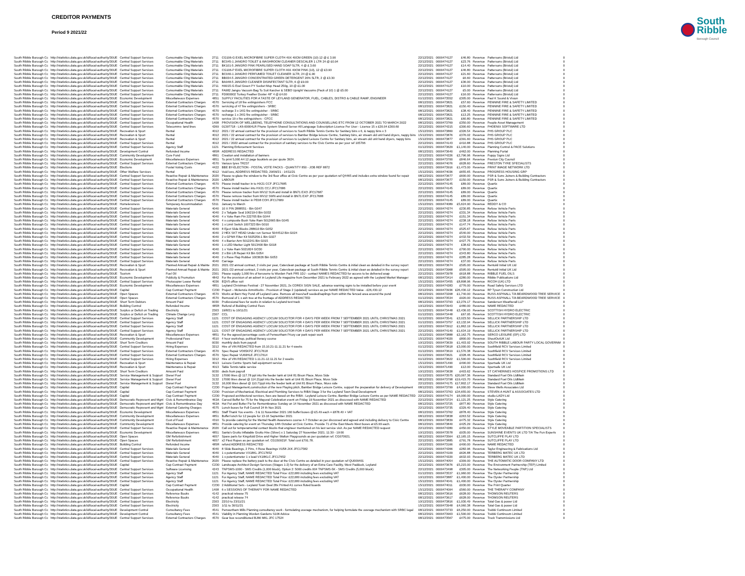CREDITOR PAYMENTS
Period 9 2021/22
South
Ribble
Borough Council
| South Ribble Borough Cc | http://statistics.data.gov.uk/id/local-authority/30UE | Central Support Services | Consumable Clng Materials | 2711 | CG106-G EXEL MICROFIBRE SUPER CLOTH 40X 40CM GREEN (10) 12 @ £ 3.90 | 22/12/2021 | 0000474127 | £46.80 | Revenue | Pattersons (Bristol) Ltd | 0 |
| South Ribble Borough Cc | http://statistics.data.gov.uk/id/local-authority/30UE | Central Support Services | Consumable Clng Materials | 2711 | BC045-1 JANGRO TOILET & WASHROOM CLEANER DESCALER 1 LTR 24 @ £0.94 | 22/12/2021 | 0000474127 | £23.76 | Revenue | Pattersons (Bristol) Ltd | 0 |
| South Ribble Borough Cc | http://statistics.data.gov.uk/id/local-authority/30UE | Central Support Services | Consumable Clng Materials | 2711 | BK101-5 JANGRO PINK PEARLISED HAND SOAP 5LTR, 4 @ £ 3.60 | 22/12/2021 | 0000474127 | £14.40 | Revenue | Pattersons (Bristol) Ltd | 0 |
| South Ribble Borough Cc | http://statistics.data.gov.uk/id/local-authority/30UE | Central Support Services | Consumable Clng Materials | 2711 | CG106-P EXEL MICROFIBRE SUPER CLOTH 40X 40CM PINK (10), 12 @ £3.90 | 22/12/2021 | 0000474127 | £46.80 | Revenue | Pattersons (Bristol) Ltd | 0 |
| South Ribble Borough Cc | http://statistics.data.gov.uk/id/local-authority/30UE | Central Support Services | Consumable Clng Materials | 2711 | BC040-1 JANGRO PERFUMED TOILET CLEANER 1LTR, 24 @ £.90 | 22/12/2021 | 0000474127 | £21.60 | Revenue | Pattersons (Bristol) Ltd | 0 |
| South Ribble Borough Cc | http://statistics.data.gov.uk/id/local-authority/30UE | Central Support Services | Consumable Clng Materials | 2711 | BB034-5 JANGRO CONCENTRATED GREEN DETERGENT 20% 5LTR, 2 @ £3.30 | 22/12/2021 | 0000474127 | £6.60 | Revenue | Pattersons (Bristol) Ltd | 0 |
| South Ribble Borough Cc | http://statistics.data.gov.uk/id/local-authority/30UE | Central Support Services | Consumable Clng Materials | 2711 | BA048-5 JANGRO CLEANER DISINFECTANT 5LTR, 6 @ £9.00 | 22/12/2021 | 0000474127 | £36.00 | Revenue | Pattersons (Bristol) Ltd | 0 |
| South Ribble Borough Cc | http://statistics.data.gov.uk/id/local-authority/30UE | Central Support Services | Consumable Clng Materials | 2711 | HA015-G Exel Green PY Socket Mop Head 250g, 10 @ £1.00 | 22/12/2021 | 0000474127 | £10.00 | Revenue | Pattersons (Bristol) Ltd | 0 |
| South Ribble Borough Cc | http://statistics.data.gov.uk/id/local-authority/30UE | Central Support Services | Consumable Clng Materials | 2711 | FA982 Jangro Vacuum Bag To Suit Karcher & SEBO Upright Vacuums (Pack of 10) 1 @ £5.00 | 22/12/2021 | 0000474127 | £5.00 | Revenue | Pattersons (Bristol) Ltd | 0 |
| South Ribble Borough Cc | http://statistics.data.gov.uk/id/local-authority/30UE | Central Support Services | Consumable Clng Materials | 2711 | FD000002 Turkey Feather Duster 48" 4 @ £4.00 | 22/12/2021 | 0000474127 | £16.00 | Revenue | Pattersons (Bristol) Ltd | 0 |
| South Ribble Borough Cc | http://statistics.data.gov.uk/id/local-authority/30UE | Economic Development | Miscellaneous Expenses | 4851 | SUPPLY FACILITIES FOR A TASTE OF LEYLAND GENERATOR, FUEL, CABLES, DISTRO & CABLE RAMP, ENGINEER | 01/12/2021 | 0000473552 | £305.00 | Revenue | Paul K Sound & Vision | 0 |
| South Ribble Borough Cc | http://statistics.data.gov.uk/id/local-authority/30UE | Central Support Services | External Contractors Charges | 4570 | Servicing of 18 fire extinguishers FCC | 08/12/2021 | 0000473821 | £57.60 | Revenue | PENNINE FIRE & SAFETY LIMITED | 0 |
| South Ribble Borough Cc | http://statistics.data.gov.uk/id/local-authority/30UE | Central Support Services | External Contractors Charges | 4570 | servicing of 47 fire extinguishers - SRBC | 08/12/2021 | 0000473821 | £150.40 | Revenue | PENNINE FIRE & SAFETY LIMITED | 0 |
| South Ribble Borough Cc | http://statistics.data.gov.uk/id/local-authority/30UE | Central Support Services | External Contractors Charges | 4570 | recharge 3 x 1KG fire extinguisher - SRBC | 08/12/2021 | 0000473821 | £38.40 | Revenue | PENNINE FIRE & SAFETY LIMITED | 0 |
| South Ribble Borough Cc | http://statistics.data.gov.uk/id/local-authority/30UE | Central Support Services | External Contractors Charges | 4570 | recharge 1 x 2KG fire extinguisher - SRBC | 08/12/2021 | 0000473821 | £13.25 | Revenue | PENNINE FIRE & SAFETY LIMITED | 0 |
| South Ribble Borough Cc | http://statistics.data.gov.uk/id/local-authority/30UE | Central Support Services | External Contractors Charges | 4570 | service 19 x fire extinguishers - CFCC | 08/12/2021 | 0000473821 | £60.80 | Revenue | PENNINE FIRE & SAFETY LIMITED | 0 |
| South Ribble Borough Cc | http://statistics.data.gov.uk/id/local-authority/30UE | Central Support Services | Occupational Health | 1408 | PROVISION OF WELLBEING, TELEPHONE CONSULTATIONS AND COUNSELLING ETC FROM 12 OCTOBER 2021 TO MARCH 2022 | 08/12/2021 | 0000473769 | £350.00 | Revenue | People Asset Management | 0 |
| South Ribble Borough Cc | http://statistics.data.gov.uk/id/local-authority/30UE | Central Support Services | Telecomms- land lines | 4269 | 01397718 - LK6-00004LR Phone System Shared Server All Language Subscription Licence Per User - Licence 15 x £20.04 £300.60 | 22/12/2021 | 0000474215 | £300.60 | Revenue | PHOENIX SOFTWARE LTD | 0 |
| South Ribble Borough Cc | http://statistics.data.gov.uk/id/local-authority/30UE | Recreation & Sport | Rental | 4012 | 2021 / 22 annual contract for the provision of services to South Ribble Tennis Centre for Sanitary bins x 6, & nappy bins x 3 | 15/12/2021 | 0000473860 | £326.54 | Revenue | PHS GROUP PLC | 0 |
| South Ribble Borough Cc | http://statistics.data.gov.uk/id/local-authority/30UE | Recreation & Sport | Rental | 4012 | 2021 / 22 annual contract for the provision of services to Bamber Bridge leisure Centre, Sanitary bins, air stream old unit hand dryers, nappy bins | 15/12/2021 | 0000473876 | £376.02 | Revenue | PHS GROUP PLC | 0 |
| South Ribble Borough Cc | http://statistics.data.gov.uk/id/local-authority/30UE | Recreation & Sport | Rental | 4012 | 2021 / 22 annual contract for the provision of services to Leyland Leisure Centre for Sanitary bins, air stream old unit hand dryers, nappy bins | 15/12/2021 | 0000473877 | £391.60 | Revenue | PHS GROUP PLC | 0 |
| South Ribble Borough Cc | http://statistics.data.gov.uk/id/local-authority/30UE | Central Support Services | Rental | 4012 | 2021 / 2022 annual contract for the provision of sanitary services to the Civic Centre as per your ref 105796 | 22/12/2021 | 0000474143 | £410.88 | Revenue | PHS GROUP PLC | 0 |
| South Ribble Borough Cc | http://statistics.data.gov.uk/id/local-authority/30UE | Central Support Services | Agency Staff | 1121 | Planning Enforcement Services | 01/12/2021 | 0000473629 | £1,140.00 | Revenue | Planning Control & PACE Solutions | 0 |
| South Ribble Borough Cc | http://statistics.data.gov.uk/id/local-authority/30UE | Development Control | Refunded Income | 485R | ADDRESS REDACTED | 08/12/2021 | 0000473640 | £462.00 | Revenue | Planning Portal | 0 |
| South Ribble Borough Cc | http://statistics.data.gov.uk/id/local-authority/30UE | Community Development | Core Fund | 4861 | Creation and installation of banners | 22/12/2021 | 0000474226 | £2,796.96 | Revenue | Poppy Signs Ltd | 0 |
| South Ribble Borough Cc | http://statistics.data.gov.uk/id/local-authority/30UE | Economic Development | Miscellaneous Expenses | 4851 | To print 5,000 A4 12 page booklets as per quote 3924. | 01/12/2021 | 0000473700 | £846.64 | Revenue | Preston City Council | 0 |
| South Ribble Borough Cc | http://statistics.data.gov.uk/id/local-authority/30UE | Central Support Services | External Contractors Charges | 4570 | Various tyres TR237 | 22/12/2021 | 0000474076 | £628.60 | Revenue | PRESTON TYRE SPECIALISTS | 0 |
| South Ribble Borough Cc | http://statistics.data.gov.uk/id/local-authority/30UE | Elections | Postal Voting Costs | 4422 | BBE BY-ELECTION - POSTAL VOTE PACKS - QUANTITY 850 - JOB REF 8872 | 10/12/2021 | 0000473916 | £1,473.00 | Revenue | PRINT IMAGE NETWORK LTD | 0 |
| South Ribble Borough Cc | http://statistics.data.gov.uk/id/local-authority/30UE | Other Welfare Services | Rental | 4012 | Void loss, ADDRESS REDACTED, 29/09/21 - 14/11/21 | 15/12/2021 | 0000474036 | £655.65 | Revenue | PROGRESS HOUSING GRP | 0 |
| South Ribble Borough Cc | http://statistics.data.gov.uk/id/local-authority/30UE | Central Support Services | Reactive Repair & Maintenance | 2020 | Please re-glaze the window to the 3rd floor office at Civic Centre as per your quotation ref Q4465 and includes extra window found for repair | 08/12/2021 | 0000473677 | £600.00 | Revenue | PSR & Sons Joiners & Building Contractors | 0 |
| South Ribble Borough Cc | http://statistics.data.gov.uk/id/local-authority/30UE | Central Support Services | Reactive Repair & Maintenance | 2020 | LABOUR | 08/12/2021 | 0000473677 | £150.00 | Revenue | PSR & Sons Joiners & Building Contractors | 0 |
| South Ribble Borough Cc | http://statistics.data.gov.uk/id/local-authority/30UE | Central Support Services | External Contractors Charges | 4570 | Please install tracker in to HX21 CCF JFC17685 | 22/12/2021 | 0000474145 | £89.00 | Revenue | Quartix | 0 |
| South Ribble Borough Cc | http://statistics.data.gov.uk/id/local-authority/30UE | Central Support Services | External Contractors Charges | 4570 | Please install tracker into HX21 CCJ JFC17686 | 22/12/2021 | 0000474145 | £89.00 | Revenue | Quartix | 0 |
| South Ribble Borough Cc | http://statistics.data.gov.uk/id/local-authority/30UE | Central Support Services | External Contractors Charges | 4570 | Please remove tracker from MV12 SUA and install in BN71 EXO JFC17687 | 22/12/2021 | 0000474145 | £89.00 | Revenue | Quartix | 0 |
| South Ribble Borough Cc | http://statistics.data.gov.uk/id/local-authority/30UE | Central Support Services | External Contractors Charges | 4570 | Please remove tracker from MV12 SWN and install in BN71 EXP JFC17688 | 22/12/2021 | 0000474145 | £89.00 | Revenue | Quartix | 0 |
| South Ribble Borough Cc | http://statistics.data.gov.uk/id/local-authority/30UE | Central Support Services | External Contractors Charges | 4570 | Please install tracker in PE08 COH JFC17689 | 22/12/2021 | 0000474145 | £89.00 | Revenue | Quartix | 0 |
| South Ribble Borough Cc | http://statistics.data.gov.uk/id/local-authority/30UE | Homelessness | Temporary Accommodation | 5311 | January to March | 15/12/2021 | 0000474089 | £5,624.90 | Revenue | REDDY & CO | 0 |
| South Ribble Borough Cc | http://statistics.data.gov.uk/id/local-authority/30UE | Central Support Services | Materials General | 4040 | 10 X PIN 2888551 - Bin G047 | 22/12/2021 | 0000474274 | £230.85 | Revenue | Refuse Vehicle Parts | 0 |
| South Ribble Borough Cc | http://statistics.data.gov.uk/id/local-authority/30UE | Central Support Services | Materials General | 4040 | 2 x Tailgate Seal 106219-0 Bin G032 | 22/12/2021 | 0000474274 | £331.34 | Revenue | Refuse Vehicle Parts | 0 |
| South Ribble Borough Cc | http://statistics.data.gov.uk/id/local-authority/30UE | Central Support Services | Materials General | 4040 | 4 x Yoke Ram Pin 222705 Bin G044 | 22/12/2021 | 0000474274 | £151.34 | Revenue | Refuse Vehicle Parts | 0 |
| South Ribble Borough Cc | http://statistics.data.gov.uk/id/local-authority/30UE | Central Support Services | Materials General | 4040 | 4 x composite Bush Yoke Ram 5012665 Bin G045 | 22/12/2021 | 0000474274 | £238.18 | Revenue | Refuse Vehicle Parts | 0 |
| South Ribble Borough Cc | http://statistics.data.gov.uk/id/local-authority/30UE | Central Support Services | Materials General | 4040 | 1 x Limit Switch 1007323 Bin G010 | 22/12/2021 | 0000474274 | £147.74 | Revenue | Refuse Vehicle Parts | 0 |
| South Ribble Borough Cc | http://statistics.data.gov.uk/id/local-authority/30UE | Central Support Services | Materials General | 4040 | 8 Eject Slide Blocks 288610 Bin G052 | 22/12/2021 | 0000474274 | £525.67 | Revenue | Refuse Vehicle Parts | 0 |
| South Ribble Borough Cc | http://statistics.data.gov.uk/id/local-authority/30UE | Central Support Services | Materials General | 4040 | 2 HEX SKT HEAD Under run Sensor 5044512 Bin G024 | 22/12/2021 | 0000474274 | £540.00 | Revenue | Refuse Vehicle Parts | 0 |
| South Ribble Borough Cc | http://statistics.data.gov.uk/id/local-authority/30UE | Central Support Services | Materials General | 4040 | 2 x GPM4 Filter Kit 5025256-1 Bin G027 | 22/12/2021 | 0000474274 | £432.59 | Revenue | Refuse Vehicle Parts | 0 |
| South Ribble Borough Cc | http://statistics.data.gov.uk/id/local-authority/30UE | Central Support Services | Materials General | 4040 | 4 x Barrier Arm 5012241 Bin G015 | 22/12/2021 | 0000474274 | £427.75 | Revenue | Refuse Vehicle Parts | 0 |
| South Ribble Borough Cc | http://statistics.data.gov.uk/id/local-authority/30UE | Central Support Services | Materials General | 4040 | 1 x LED Marker Light 5013400 Bin G018 | 22/12/2021 | 0000474274 | £38.62 | Revenue | Refuse Vehicle Parts | 0 |
| South Ribble Borough Cc | http://statistics.data.gov.uk/id/local-authority/30UE | Central Support Services | Materials General | 4040 | 1 x Yoke Ram 5021824 GO30 | 22/12/2021 | 0000474274 | £700.00 | Revenue | Refuse Vehicle Parts | 0 |
| South Ribble Borough Cc | http://statistics.data.gov.uk/id/local-authority/30UE | Central Support Services | Materials General | 4040 | 2 x Bin Lift Repair Kit Bin G054 | 22/12/2021 | 0000474274 | £343.80 | Revenue | Refuse Vehicle Parts | 0 |
| South Ribble Borough Cc | http://statistics.data.gov.uk/id/local-authority/30UE | Central Support Services | Materials General | 4040 | 2 x Rave Flap Rubber 1003626 Bin G053 | 22/12/2021 | 0000474274 | £285.28 | Revenue | Refuse Vehicle Parts | 0 |
| South Ribble Borough Cc | http://statistics.data.gov.uk/id/local-authority/30UE | Central Support Services | Materials General | 4040 | Carriage | 22/12/2021 | 0000474274 | £37.00 | Revenue | Refuse Vehicle Parts | 0 |
| South Ribble Borough Cc | http://statistics.data.gov.uk/id/local-authority/30UE | Recreation & Sport | Planned Annual Repair & Mainte | 2021 | 2021 /22 annual contract, 2 visits per year, Caterclean package at South Ribble Tennis Centre & initial clean as detailed in the survey report | 08/12/2021 | 0000473674 | £595.00 | Revenue | Rentokil Initial UK Ltd | 0 |
| South Ribble Borough Cc | http://statistics.data.gov.uk/id/local-authority/30UE | Recreation & Sport | Planned Annual Repair & Mainte | 2021 | 2021 /22 annual contract, 2 visits per year, Caterclean package at South Ribble Tennis Centre & initial clean as detailed in the survey report | 15/12/2021 | 0000473968 | £595.00 | Revenue | Rentokil Initial UK Ltd | 0 |
| South Ribble Borough Cc | http://statistics.data.gov.uk/id/local-authority/30UE | Tourism | Fuel Oil | 2301 | Please supply 1,000 ltrs of kerosene to Worden Park PR5 1DJ - contact NAMES REDACTED for access to be delivered asap | 22/12/2021 | 0000473978 | £618.88 | Revenue | RIBBLE FUEL OILS | 0 |
| South Ribble Borough Cc | http://statistics.data.gov.uk/id/local-authority/30UE | Economic Development | Publicity & Promotion | 4842 | For the provision of an advert in Leyland Life magazine from December 2021 to February 2022 as agreed with the Leyland Market Manager | 08/12/2021 | 0000473414 | £280.00 | Revenue | Ribble Publications Ltd | 0 |
| South Ribble Borough Cc | http://statistics.data.gov.uk/id/local-authority/30UE | Central Support Services | Photocopier Lease Rental | 4036 | EQV5 office suit | 15/12/2021 | 0000473455 | £8,898.96 | Revenue | RICOH (UK) LTD | 0 |
| South Ribble Borough Cc | http://statistics.data.gov.uk/id/local-authority/30UE | Economic Development | Miscellaneous Expenses | 4851 | Leyland Christmas Festival - 27 November 2021, 2x COREX SIGN SALE, advance warning signs to be installed before your event | 22/12/2021 | 0000474283 | £776.00 | Revenue | Road Safety Services LTD | 0 |
| South Ribble Borough Cc | http://statistics.data.gov.uk/id/local-authority/30UE | Capital | Cap Contract Payment | C230 | Project – Mckenzie ArmsWorks - Provision of Stage 2 (updated) services as per NAME REDACTED Value - £26,430.12 | 22/12/2021 | 0000473936 | £26,430.12 | Revenue | RP Tyson Construction Ltd | 0 |
| South Ribble Borough Cc | http://statistics.data.gov.uk/id/local-authority/30UE | Open Spaces | External Contractors Charges | 4570 | Works at Barn Hey Pond off Leyland Lane. Remove all trees/self seeded/saplings from within the fenced area around the pond | 08/12/2021 | 0000473208 | £1,740.00 | Revenue | RUSS ASPINALL T/A BEARDWOOD TREE SERVICE | 0 |
| South Ribble Borough Cc | http://statistics.data.gov.uk/id/local-authority/30UE | Open Spaces | External Contractors Charges | 4570 | Removal of 1 x ash tree at the frontage of ADDRESS REDACTED | 01/12/2021 | 0000473534 | £920.00 | Revenue | RUSS ASPINALL T/A BEARDWOOD TREE SERVICE | 0 |
| South Ribble Borough Cc | http://statistics.data.gov.uk/id/local-authority/30UE | Short Term Debtors | Amount Paid | 0030 | Professional fees for works in relation to Leyland test track | 08/12/2021 | 0000473793 | £2,279.17 | Revenue | Sanderson Weatherall LLP | 0 |
| South Ribble Borough Cc | http://statistics.data.gov.uk/id/local-authority/30UE | Building Control | Refunded Income | 485R | Refund of Building Control Fees | 10/12/2021 | 0000473943 | £480.00 | Revenue | NAME REDACTED | 0 |
| South Ribble Borough Cc | http://statistics.data.gov.uk/id/local-authority/30UE | Surplus or Deficit on Trading | Electricity | 2303 | 19/8/21 to 10/11/21 | 01/12/2021 | 0000473448 | £2,436.93 | Revenue | SCOTTISH HYDRO ELECTRIC | 0 |
| South Ribble Borough Cc | http://statistics.data.gov.uk/id/local-authority/30UE | Surplus or Deficit on Trading | Climate Change Levy | 2307 | CCL | 01/12/2021 | 0000473448 | £67.95 | Revenue | SCOTTISH HYDRO ELECTRIC | 0 |
| South Ribble Borough Cc | http://statistics.data.gov.uk/id/local-authority/30UE | Central Support Services | Agency Staff | 1121 | COST OF ENGAGING AGENCY LOCUM SOLICITOR FOR 4 DAYS PER WEEK FROM 7 SEPTEMBER 2021 UNTIL CHRISTMAS 2021 | 01/12/2021 | 0000473541 | £2,023.50 | Revenue | SELLICK PARTNERSHIP LTD | 0 |
| South Ribble Borough Cc | http://statistics.data.gov.uk/id/local-authority/30UE | Central Support Services | Agency Staff | 1121 | COST OF ENGAGING AGENCY LOCUM SOLICITOR FOR 4 DAYS PER WEEK FROM 7 SEPTEMBER 2021 UNTIL CHRISTMAS 2021 | 01/12/2021 | 0000473757 | £2,132.94 | Revenue | SELLICK PARTNERSHIP LTD | 0 |
| South Ribble Borough Cc | http://statistics.data.gov.uk/id/local-authority/30UE | Central Support Services | Agency Staff | 1121 | COST OF ENGAGING AGENCY LOCUM SOLICITOR FOR 4 DAYS PER WEEK FROM 7 SEPTEMBER 2021 UNTIL CHRISTMAS 2021 | 10/12/2021 | 0000473912 | £1,862.19 | Revenue | SELLICK PARTNERSHIP LTD | 0 |
| South Ribble Borough Cc | http://statistics.data.gov.uk/id/local-authority/30UE | Central Support Services | Agency Staff | 1121 | COST OF ENGAGING AGENCY LOCUM SOLICITOR FOR 4 DAYS PER WEEK FROM 7 SEPTEMBER 2021 UNTIL CHRISTMAS 2021 | 22/12/2021 | 0000474140 | £1,634.19 | Revenue | SELLICK PARTNERSHIP LTD | 0 |
| South Ribble Borough Cc | http://statistics.data.gov.uk/id/local-authority/30UE | Recreation & Sport | Miscellaneous Expenses | 4851 | For the agreed percentage costs of Penwortham Priory car park repair work | 15/12/2021 | 0000473888 | £2,162.75 | Revenue | SERCO LEISURE (OP) LTD | 0 |
| South Ribble Borough Cc | http://statistics.data.gov.uk/id/local-authority/30UE | Community Development | Professional Fees | 4510 | 4 hour workshop, political literacy course | 15/12/2021 | 0000474020 | £800.00 | Revenue | ShoutOutUK Ltd | 0 |
| South Ribble Borough Cc | http://statistics.data.gov.uk/id/local-authority/30UE | Short Term Creditors | Amount Paid | 0030 | monthly deds from payroll | 10/12/2021 | 0000473639 | £1,403.92 | Revenue | SOUTH RIBBLE LABOUR PARTY LOCAL GOVERNM | 0 |
| South Ribble Borough Cc | http://statistics.data.gov.uk/id/local-authority/30UE | Central Support Services | Hiring Expenses | 3212 | Hire of VIN REDACTED from 15.10.21-11.11.21 for 4 weeks | 01/12/2021 | 0000473618 | £3,000.00 | Revenue | Southfield RCV Services Limited | 0 |
| South Ribble Borough Cc | http://statistics.data.gov.uk/id/local-authority/30UE | Central Support Services | External Contractors Charges | 4570 | Spec Repair VO65KPZ JFC17618 | 01/12/2021 | 0000473619 | £1,570.38 | Revenue | Southfield RCV Services Limited | 0 |
| South Ribble Borough Cc | http://statistics.data.gov.uk/id/local-authority/30UE | Central Support Services | External Contractors Charges | 4570 | Spec Repair VU60HLE JFC17614 | 01/12/2021 | 0000473621 | £328.46 | Revenue | Southfield RCV Services Limited | 0 |
| South Ribble Borough Cc | http://statistics.data.gov.uk/id/local-authority/30UE | Central Support Services | Hiring Expenses | 3212 | Hire of VIN REDACTED 1.11.21-12.11.21 for 2 weeks | 01/12/2021 | 0000473622 | £1,500.00 | Revenue | Southfield RCV Services Limited | 0 |
| South Ribble Borough Cc | http://statistics.data.gov.uk/id/local-authority/30UE | Recreation & Sport | Maintenance & Repair | 4013 | Leisure Centre Sports hall equipment service | 15/12/2021 | 0000471490 | £490.00 | Revenue | Sportsafe UK Ltd | 0 |
| South Ribble Borough Cc | http://statistics.data.gov.uk/id/local-authority/30UE | Recreation & Sport | Maintenance & Repair | 4013 | Table Tennis table service | 15/12/2021 | 0000471490 | £12.00 | Revenue | Sportsafe UK Ltd | 0 |
| South Ribble Borough Cc | http://statistics.data.gov.uk/id/local-authority/30UE | Short Term Creditors | Amount Paid | 0030 | deds from payroll | 10/12/2021 | 0000473638 | £403.62 | Revenue | ST CATHERINES HOSPICE PROMOTIONS LTD | 0 |
| South Ribble Borough Cc | http://statistics.data.gov.uk/id/local-authority/30UE | Service Management & Support | Diesel Fuel | 3132 | 17000 litres @ 117.78 ppl into the feeder tank at Unit 81 Bison Place, Moss Side | 01/12/2021 | 0000473575 | £20,067.36 | Revenue | Standard Fuel Oils LtdMain | 0 |
| South Ribble Borough Cc | http://statistics.data.gov.uk/id/local-authority/30UE | Service Management & Support | Diesel Fuel | 3132 | 17000 litres diesel @ 114.21ppl into the feeder tank at Unit 81 Bison Place, Moss Side | 08/12/2021 | 0000473798 | £19,415.70 | Revenue | Standard Fuel Oils LtdMain | 0 |
| South Ribble Borough Cc | http://statistics.data.gov.uk/id/local-authority/30UE | Service Management & Support | Diesel Fuel | 3132 | 16,000 litres diesel @ 110.71ppl into the feeder tank at Unit 81 Bison Place, Moss side | 22/12/2021 | 0000474175 | £17,802.17 | Revenue | Standard Fuel Oils LtdMain | 0 |
| South Ribble Borough Cc | http://statistics.data.gov.uk/id/local-authority/30UE | Capital | Cap Contract Payment | C230 | Project Management,construction of the new Playing pitch, Bamber Bridge Leisure Centre, support the preparation for delivery of Development | 08/12/2021 | 0000473799 | £4,000.00 | Revenue | Steve Wells Associates Ltd | 0 |
| South Ribble Borough Cc | http://statistics.data.gov.uk/id/local-authority/30UE | Capital | Cap Contract Payment | C230 | Provision of Mechanical, Electrical and Plumbing Services to RIBA Stage 3 for the Leyland Town Deal Development | 08/12/2021 | 0000473763 | £34,655.00 | Revenue | STEVEN A HUNT & ASSOCIATES LTD | 0 |
| South Ribble Borough Cc | http://statistics.data.gov.uk/id/local-authority/30UE | Capital | Cap Contract Payment | C230 | Proposed architectural services, fees are based on the RIBA - Leyland Leisure Centre, Bamber Bridge Leisure Centre as per NAME REDACTED | 22/12/2021 | 0000474174 | £6,000.00 | Revenue | studio-LADY-Ltd | 0 |
| South Ribble Borough Cc | http://statistics.data.gov.uk/id/local-authority/30UE | Democratic Represent and Mgnt | Civic & Remembrance Day | 463A | Carved Buffet for 75 for the Mayoral Celebration event on Friday 19 November 2021 as discussed with NAME REDACTED | 22/12/2021 | 0000473724 | £1,121.25 | Revenue | Style Catering | 0 |
| South Ribble Borough Cc | http://statistics.data.gov.uk/id/local-authority/30UE | Democratic Represent and Mgnt | Civic & Remembrance Day | 463A | Hot Pot and Butter Pie for Remembrance Sunday on 14 November 2021 as discussed with NAME REDACTED | 08/12/2021 | 0000473725 | £877.80 | Revenue | Style Catering | 0 |
| South Ribble Borough Cc | http://statistics.data.gov.uk/id/local-authority/30UE | Democratic Represent and Mgnt | External Catering Charges | 4575 | Lunch boxes for Full Council 24 th Nov 2021 | 22/12/2021 | 0000473735 | £329.40 | Revenue | Style Catering | 0 |
| South Ribble Borough Cc | http://statistics.data.gov.uk/id/local-authority/30UE | Economic Development | Miscellaneous Expenses | 4851 | Staff Thank You events - 3 & 11 November 2021 160 buffet boxes @ £5.49 each = £878.40 + VAT | 08/12/2021 | 0000473762 | £878.40 | Revenue | Style Catering | 0 |
| South Ribble Borough Cc | http://statistics.data.gov.uk/id/local-authority/30UE | Community Development | Miscellaneous Expenses | 4851 | Buffet lunch for 12 people for 13-16 September 2021 | 08/12/2021 | 0000473838 | £263.52 | Revenue | Style Catering | 0 |
| South Ribble Borough Cc | http://statistics.data.gov.uk/id/local-authority/30UE | Community Development | Cost of Food | 4310 | To provide catering for the Mental Health Awareness course 4-7 October as per discussed and agreed and including delivery to Civic Centre | 08/12/2021 | 0000473839 | £475.32 | Revenue | Style Catering | 0 |
| South Ribble Borough Cc | http://statistics.data.gov.uk/id/local-authority/30UE | Community Development | Miscellaneous Expenses | 4851 | Provide catering for event on Thursday 14th October at Civic Centre. Provide 71 of the East Meets West boxes at £5.99 each. | 08/12/2021 | 0000473840 | £425.29 | Revenue | Style Catering | 0 |
| South Ribble Borough Cc | http://statistics.data.gov.uk/id/local-authority/30UE | Central Support Services | Reactive Repair & Maintenance | 2020 | Call out for temperamental contact blocks that engineer mentioned on his last service visit. As per NAME REDACTED request | 22/12/2021 | 0000474280 | £450.00 | Revenue | STYLE MOVEABLE PARTITION SPECIALISTS | 0 |
| South Ribble Borough Cc | http://statistics.data.gov.uk/id/local-authority/30UE | Economic Development | Miscellaneous Expenses | 4851 | Santa's Grotto Inflatable Grotto Hire (Silver) x 1 Saturday 27 November 2021. 11:30 - 19:00 | 10/12/2021 | 0000473578 | £935.00 | Revenue | SUNSHINE EVENTS UK LTD T/A The Fun Experts | 0 |
| South Ribble Borough Cc | http://statistics.data.gov.uk/id/local-authority/30UE | Open Spaces | GM Refurbishment | 4657 | Spare parts for Kingsfold Drive and Higher Walton Playgrounds as per quotation ref. CG070921. | 08/12/2021 | 0000473564 | £2,165.15 | Revenue | SUTCLIFFE PLAY LTD | 0 |
| South Ribble Borough Cc | http://statistics.data.gov.uk/id/local-authority/30UE | Open Spaces | GM Refurbishment | 4657 | x2 Flexi Ropes as per quotation ref. CG150921F. Total cost £791.78. | 22/12/2021 | 0000473885 | £791.78 | Revenue | SUTCLIFFE PLAY LTD | 0 |
| South Ribble Borough Cc | http://statistics.data.gov.uk/id/local-authority/30UE | Building Control | Refunded Income | 485R | refund ADDRESS REDACTED | 10/12/2021 | 0000473166 | £400.00 | Revenue | NAME REDACTED | 0 |
| South Ribble Borough Cc | http://statistics.data.gov.uk/id/local-authority/30UE | Central Support Services | Materials General | 4040 | 8 Slide Bearings, 2 Pins, 4 Rose Bearings VU58 JXK JFC17582 | 22/12/2021 | 0000474266 | £282.96 | Revenue | Taylor Engineering & Fabrications Ltd | 0 |
| South Ribble Borough Cc | http://statistics.data.gov.uk/id/local-authority/30UE | Central Support Services | Materials General | 4040 | 1 x potentiometer VX18KL JFC17652 | 22/12/2021 | 0000474109 | £626.88 | Revenue | TERBERG MATEC UK LTD | 0 |
| South Ribble Borough Cc | http://statistics.data.gov.uk/id/local-authority/30UE | Central Support Services | Materials General | 4040 | 1 x potentiometer 1 x lead VX18KLC JFC17652 | 22/12/2021 | 0000474220 | £632.93 | Revenue | TERBERG MATEC UK LTD | 0 |
| South Ribble Borough Cc | http://statistics.data.gov.uk/id/local-authority/30UE | Central Support Services | Reactive Repair & Maintenance | 2020 | Please replace the battery pack to the door at the Civic Centre as detailed in your quotation ref QU009401 | 15/12/2021 | 0000474054 | £309.00 | Revenue | THE AUTOMATIC DOOR COMPANY LTD | 0 |
| South Ribble Borough Cc | http://statistics.data.gov.uk/id/local-authority/30UE | Capital | Cap Contract Payment | C230 | Landscape Architect Design Services (Stages 1-2) for the delivery of an Extra Care Facility, West Paddock, Leyland | 22/12/2021 | 0000473676 | £5,215.00 | Revenue | The Environment Partnership (TEP) Limited | 0 |
| South Ribble Borough Cc | http://statistics.data.gov.uk/id/local-authority/30UE | Central Support Services | Software Licensing | 4243 | TNPSMS-1000 - SMS Credits (1,000 block), Option 2: 5000 credits 004 TNPSMS-5K - SMS Credits (5,000 block) | 22/12/2021 | 0000473498 | £305.00 | Revenue | The Networking People (TNP) Ltd | 0 |
| South Ribble Borough Cc | http://statistics.data.gov.uk/id/local-authority/30UE | Central Support Services | Agency Staff | 1121 | For Agency Staff, NAME REDACTED Total Price: £22,680 including fees excluding VAT | 01/12/2021 | 0000473537 | £1,960.00 | Revenue | The Oyster Partnership | 0 |
| South Ribble Borough Cc | http://statistics.data.gov.uk/id/local-authority/30UE | Central Support Services | Agency Staff | 1121 | For Agency Staff, NAME REDACTED Total Price: £22,680 including fees excluding VAT | 10/12/2021 | 0000473887 | £1,400.00 | Revenue | The Oyster Partnership | 0 |
| South Ribble Borough Cc | http://statistics.data.gov.uk/id/local-authority/30UE | Central Support Services | Agency Staff | 1121 | For Agency Staff, NAME REDACTED Total Price: £22,680 including fees excluding VAT | 15/12/2021 | 0000474041 | £1,400.00 | Revenue | The Oyster Partnership | 0 |
| South Ribble Borough Cc | http://statistics.data.gov.uk/id/local-authority/30UE | Capital | Cap Contract Payment | C230 | 2 Additional Sets - Leyland Town Deal 28x Printed A1 correx fluted boards | 15/12/2021 | 0000474011 | £930.00 | Revenue | The Print Quarter | 0 |
| South Ribble Borough Cc | http://statistics.data.gov.uk/id/local-authority/30UE | Central Support Services | Occupational Health | 1408 | 6 x SESSIONS OF THERAPY FOR NAME REDACTED | 15/12/2021 | 0000474094 | £560.00 | Revenue | THE THERAPY COMPANY | 0 |
| South Ribble Borough Cc | http://statistics.data.gov.uk/id/local-authority/30UE | Central Support Services | Reference Books | 4142 | practical release 75 | 08/12/2021 | 0000473616 | £628.00 | Revenue | THOMSON REUTERS | 0 |
| South Ribble Borough Cc | http://statistics.data.gov.uk/id/local-authority/30UE | Central Support Services | Reference Books | 4142 | practical release 74 | 08/12/2021 | 0000473617 | £628.00 | Revenue | THOMSON REUTERS | 0 |
| South Ribble Borough Cc | http://statistics.data.gov.uk/id/local-authority/30UE | Central Support Services | Electricity | 2303 | 22/10 to 23/11/21 | 10/12/2021 | 0000473816 | £1,930.49 | Revenue | Total Gas & power Ltd | 0 |
| South Ribble Borough Cc | http://statistics.data.gov.uk/id/local-authority/30UE | Central Support Services | Electricity | 2303 | 1/11 to 30/11/21 | 15/12/2021 | 0000473948 | £4,060.38 | Revenue | Total Gas & power Ltd | 0 |
| South Ribble Borough Cc | http://statistics.data.gov.uk/id/local-authority/30UE | Development Control | Consultancy Fees | 4541 | Penwortham Mills Planning consultancy work - formulating overage mechanism, for helping formulate the overage mechanism with SRBC legal | 08/12/2021 | 0000473733 | £6,250.00 | Revenue | Trebbi Continuum Limited | 0 |
| South Ribble Borough Cc | http://statistics.data.gov.uk/id/local-authority/30UE | Development Control | Consultancy Fees | 4541 | Viability in Planning Worden Gardens S106 Advice | 08/12/2021 | 0000473903 | £1,500.00 | Revenue | Trebbi Continuum Limited | 0 |
| South Ribble Borough Cc | http://statistics.data.gov.uk/id/local-authority/30UE | Central Support Services | External Contractors Charges | 4570 | Gear box reconditioned BJ66 MKL JFC 17524 | 08/12/2021 | 0000473567 | £475.00 | Revenue | Truck Transmissions Ltd | 0 |